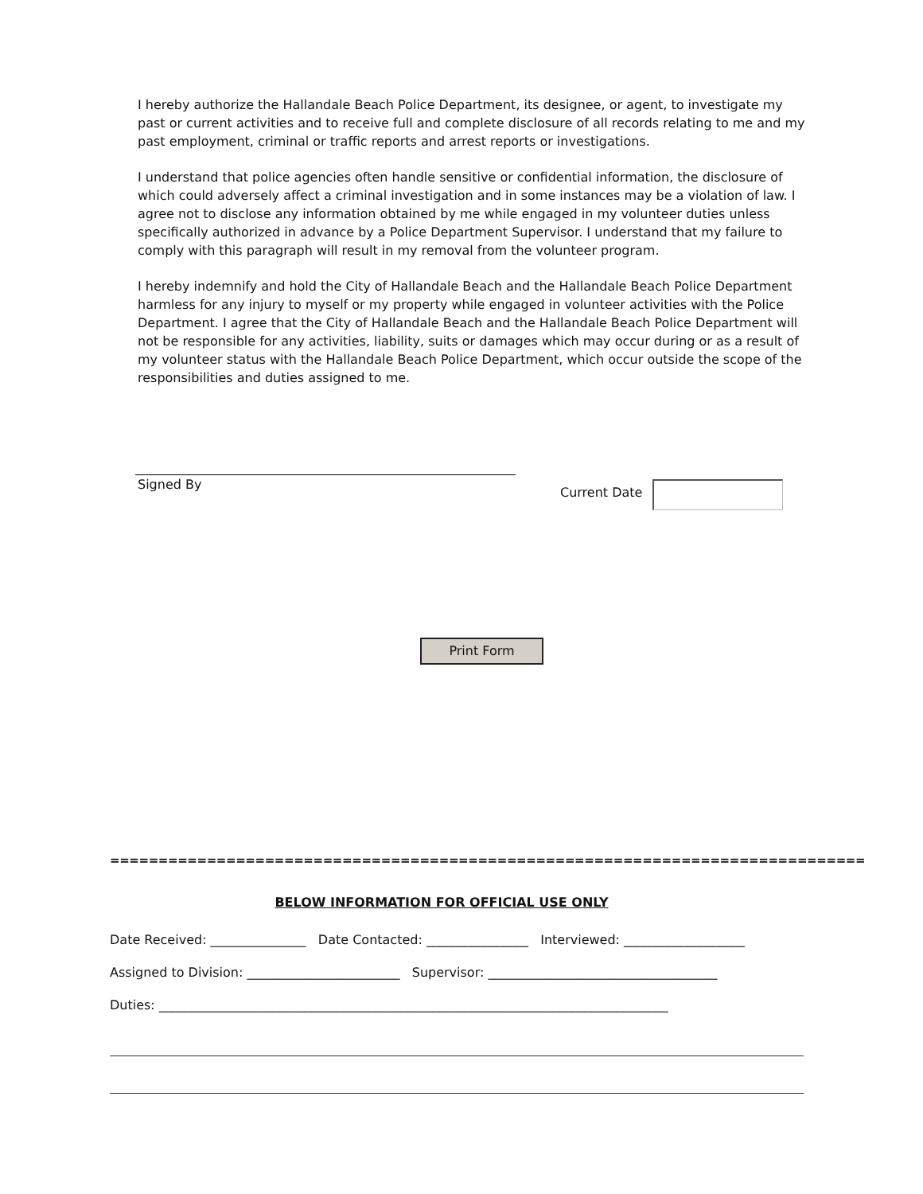I hereby authorize the Hallandale Beach Police Department, its designee, or agent, to investigate my past or current activities and to receive full and complete disclosure of all records relating to me and my past employment, criminal or traffic reports and arrest reports or investigations.
I understand that police agencies often handle sensitive or confidential information, the disclosure of which could adversely affect a criminal investigation and in some instances may be a violation of law. I agree not to disclose any information obtained by me while engaged in my volunteer duties unless specifically authorized in advance by a Police Department Supervisor. I understand that my failure to comply with this paragraph will result in my removal from the volunteer program.
I hereby indemnify and hold the City of Hallandale Beach and the Hallandale Beach Police Department harmless for any injury to myself or my property while engaged in volunteer activities with the Police Department. I agree that the City of Hallandale Beach and the Hallandale Beach Police Department will not be responsible for any activities, liability, suits or damages which may occur during or as a result of my volunteer status with the Hallandale Beach Police Department, which occur outside the scope of the responsibilities and duties assigned to me.
Signed By
Current Date
Print Form
==============================================================================
BELOW INFORMATION FOR OFFICIAL USE ONLY
Date Received: _______________ Date Contacted: ________________ Interviewed: ___________________
Assigned to Division: ________________________ Supervisor: ____________________________________
Duties: ________________________________________________________________________________